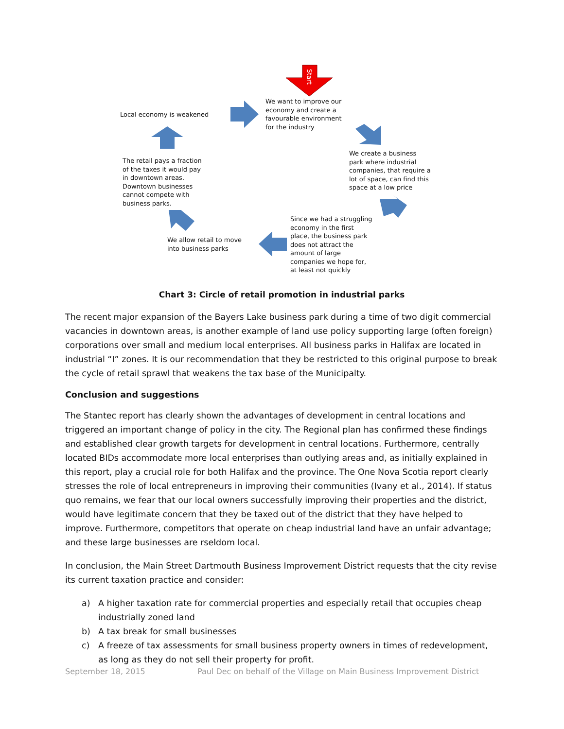Start
We want to improve our
economy and create a
favourable environment
for the industry
Local economy is weakened
We create a business
park where industrial
companies, that require a
lot of space, can find this
space at a low price
The retail pays a fraction
of the taxes it would pay
in downtown areas.
Downtown businesses
cannot compete with
business parks.
Since we had a struggling
economy in the first
place, the business park
does not attract the
amount of large
companies we hope for,
at least not quickly
We allow retail to move
into business parks
Chart 3: Circle of retail promotion in industrial parks
The recent major expansion of the Bayers Lake business park during a time of two digit commercial vacancies in downtown areas, is another example of land use policy supporting large (often foreign) corporations over small and medium local enterprises. All business parks in Halifax are located in industrial “I” zones. It is our recommendation that they be restricted to this original purpose to break the cycle of retail sprawl that weakens the tax base of the Municipalty.
Conclusion and suggestions
The Stantec report has clearly shown the advantages of development in central locations and triggered an important change of policy in the city. The Regional plan has confirmed these findings and established clear growth targets for development in central locations. Furthermore, centrally located BIDs accommodate more local enterprises than outlying areas and, as initially explained in this report, play a crucial role for both Halifax and the province. The One Nova Scotia report clearly stresses the role of local entrepreneurs in improving their communities (Ivany et al., 2014). If status quo remains, we fear that our local owners successfully improving their properties and the district, would have legitimate concern that they be taxed out of the district that they have helped to improve. Furthermore, competitors that operate on cheap industrial land have an unfair advantage; and these large businesses are rseldom local.
In conclusion, the Main Street Dartmouth Business Improvement District requests that the city revise its current taxation practice and consider:
a) A higher taxation rate for commercial properties and especially retail that occupies cheap industrially zoned land
b) A tax break for small businesses
c) A freeze of tax assessments for small business property owners in times of redevelopment, as long as they do not sell their property for profit.
September 18, 2015 Paul Dec on behalf of the Village on Main Business Improvement District